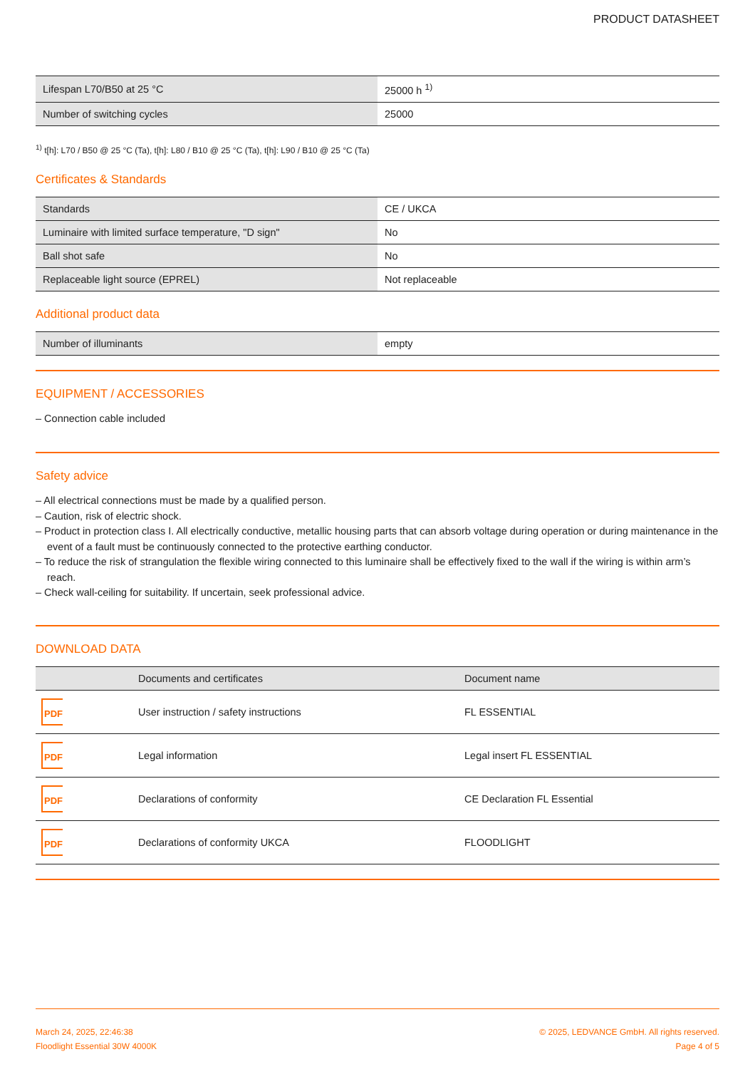PRODUCT DATASHEET
| Lifespan L70/B50 at 25 °C | 25000 h <sup>1)</sup> |
| Number of switching cycles | 25000 |
<sup>1)</sup> t[h]: L70 / B50 @ 25 °C (Ta), t[h]: L80 / B10 @ 25 °C (Ta), t[h]: L90 / B10 @ 25 °C (Ta)
Certificates & Standards
| Standards | CE / UKCA |
| Luminaire with limited surface temperature, "D sign" | No |
| Ball shot safe | No |
| Replaceable light source (EPREL) | Not replaceable |
Additional product data
| Number of illuminants | empty |
EQUIPMENT / ACCESSORIES
– Connection cable included
Safety advice
– All electrical connections must be made by a qualified person.
– Caution, risk of electric shock.
– Product in protection class I. All electrically conductive, metallic housing parts that can absorb voltage during operation or during maintenance in the event of a fault must be continuously connected to the protective earthing conductor.
– To reduce the risk of strangulation the flexible wiring connected to this luminaire shall be effectively fixed to the wall if the wiring is within arm’s reach.
– Check wall-ceiling for suitability. If uncertain, seek professional advice.
DOWNLOAD DATA
| | Documents and certificates | Document name |
| --- | --- | --- |
| PDF | User instruction / safety instructions | FL ESSENTIAL |
| PDF | Legal information | Legal insert FL ESSENTIAL |
| PDF | Declarations of conformity | CE Declaration FL Essential |
| PDF | Declarations of conformity UKCA | FLOODLIGHT |
March 24, 2025, 22:46:38
Floodlight Essential 30W 4000K
© 2025, LEDVANCE GmbH. All rights reserved.
Page 4 of 5